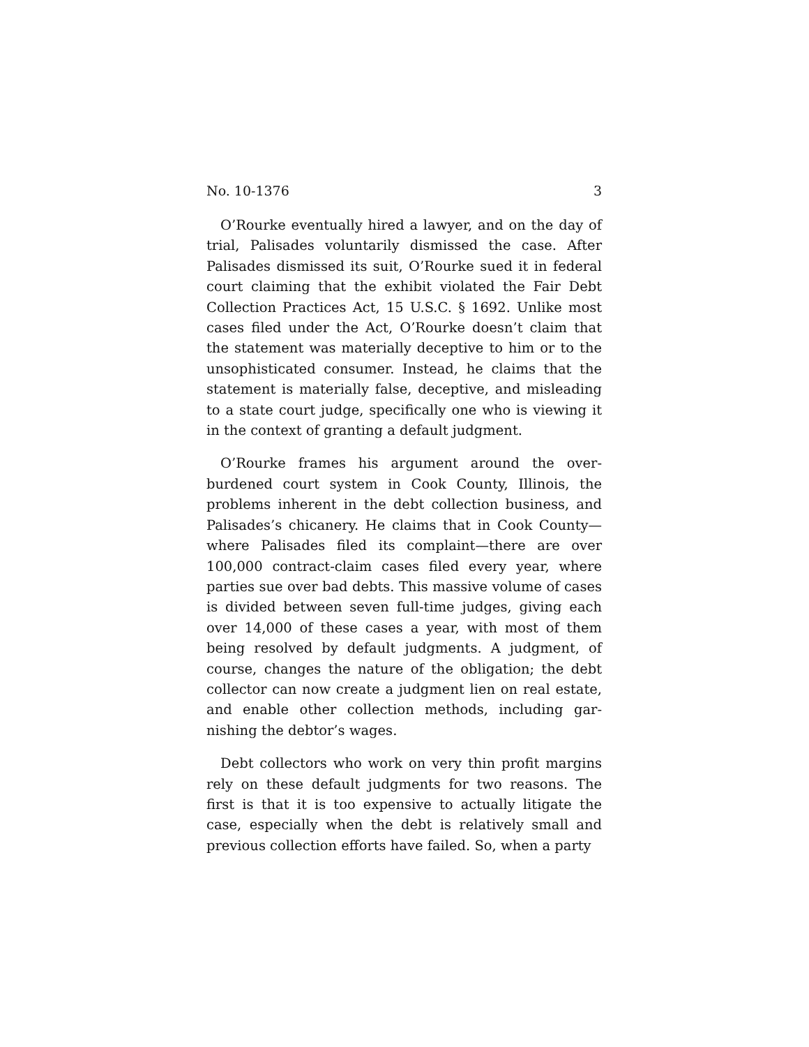No. 10-1376 3
O’Rourke eventually hired a lawyer, and on the day of trial, Palisades voluntarily dismissed the case. After Palisades dismissed its suit, O’Rourke sued it in federal court claiming that the exhibit violated the Fair Debt Collection Practices Act, 15 U.S.C. § 1692. Unlike most cases filed under the Act, O’Rourke doesn’t claim that the statement was materially deceptive to him or to the unsophisticated consumer. Instead, he claims that the statement is materially false, deceptive, and misleading to a state court judge, specifically one who is viewing it in the context of granting a default judgment.
O’Rourke frames his argument around the over-burdened court system in Cook County, Illinois, the problems inherent in the debt collection business, and Palisades’s chicanery. He claims that in Cook County—where Palisades filed its complaint—there are over 100,000 contract-claim cases filed every year, where parties sue over bad debts. This massive volume of cases is divided between seven full-time judges, giving each over 14,000 of these cases a year, with most of them being resolved by default judgments. A judgment, of course, changes the nature of the obligation; the debt collector can now create a judgment lien on real estate, and enable other collection methods, including gar-nishing the debtor’s wages.
Debt collectors who work on very thin profit margins rely on these default judgments for two reasons. The first is that it is too expensive to actually litigate the case, especially when the debt is relatively small and previous collection efforts have failed. So, when a party